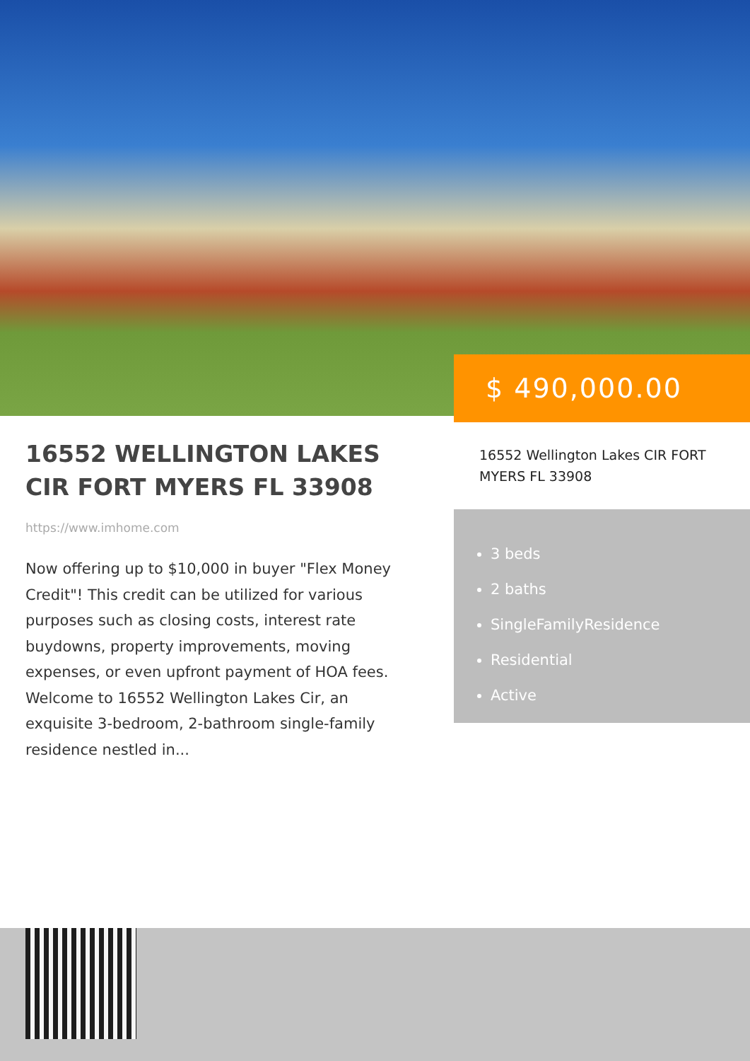$ 490,000.00
16552 WELLINGTON LAKES CIR FORT MYERS FL 33908
https://www.imhome.com
Now offering up to $10,000 in buyer "Flex Money Credit"! This credit can be utilized for various purposes such as closing costs, interest rate buydowns, property improvements, moving expenses, or even upfront payment of HOA fees. Welcome to 16552 Wellington Lakes Cir, an exquisite 3-bedroom, 2-bathroom single-family residence nestled in...
16552 Wellington Lakes CIR FORT MYERS FL 33908
3 beds
2 baths
SingleFamilyResidence
Residential
Active